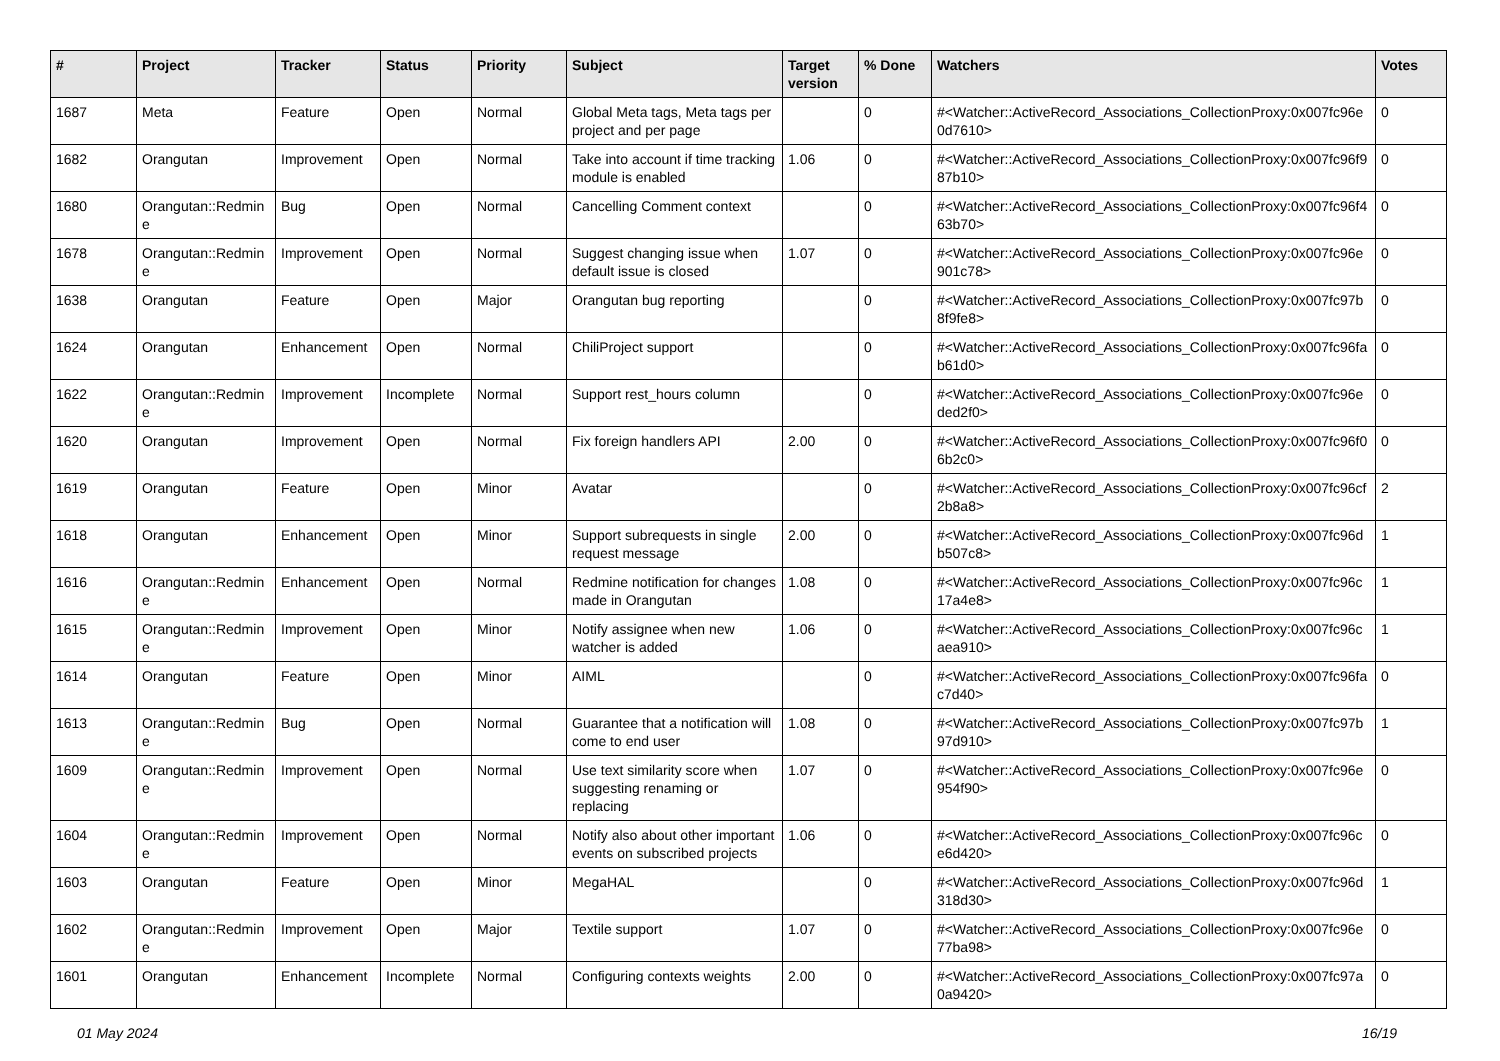| # | Project | Tracker | Status | Priority | Subject | Target version | % Done | Watchers | Votes |
| --- | --- | --- | --- | --- | --- | --- | --- | --- | --- |
| 1687 | Meta | Feature | Open | Normal | Global Meta tags, Meta tags per project and per page | | 0 | #<Watcher::ActiveRecord_Associations_CollectionProxy:0x007fc96e 0d7610> | 0 |
| 1682 | Orangutan | Improvement | Open | Normal | Take into account if time tracking module is enabled | 1.06 | 0 | #<Watcher::ActiveRecord_Associations_CollectionProxy:0x007fc96f9 87b10> | 0 |
| 1680 | Orangutan::Redmin e | Bug | Open | Normal | Cancelling Comment context | | 0 | #<Watcher::ActiveRecord_Associations_CollectionProxy:0x007fc96f4 63b70> | 0 |
| 1678 | Orangutan::Redmin e | Improvement | Open | Normal | Suggest changing issue when default issue is closed | 1.07 | 0 | #<Watcher::ActiveRecord_Associations_CollectionProxy:0x007fc96e 901c78> | 0 |
| 1638 | Orangutan | Feature | Open | Major | Orangutan bug reporting | | 0 | #<Watcher::ActiveRecord_Associations_CollectionProxy:0x007fc97b 8f9fe8> | 0 |
| 1624 | Orangutan | Enhancement | Open | Normal | ChiliProject support | | 0 | #<Watcher::ActiveRecord_Associations_CollectionProxy:0x007fc96fa b61d0> | 0 |
| 1622 | Orangutan::Redmin e | Improvement | Incomplete | Normal | Support rest_hours column | | 0 | #<Watcher::ActiveRecord_Associations_CollectionProxy:0x007fc96e ded2f0> | 0 |
| 1620 | Orangutan | Improvement | Open | Normal | Fix foreign handlers API | 2.00 | 0 | #<Watcher::ActiveRecord_Associations_CollectionProxy:0x007fc96f0 6b2c0> | 0 |
| 1619 | Orangutan | Feature | Open | Minor | Avatar | | 0 | #<Watcher::ActiveRecord_Associations_CollectionProxy:0x007fc96cf 2b8a8> | 2 |
| 1618 | Orangutan | Enhancement | Open | Minor | Support subrequests in single request message | 2.00 | 0 | #<Watcher::ActiveRecord_Associations_CollectionProxy:0x007fc96d b507c8> | 1 |
| 1616 | Orangutan::Redmin e | Enhancement | Open | Normal | Redmine notification for changes made in Orangutan | 1.08 | 0 | #<Watcher::ActiveRecord_Associations_CollectionProxy:0x007fc96c 17a4e8> | 1 |
| 1615 | Orangutan::Redmin e | Improvement | Open | Minor | Notify assignee when new watcher is added | 1.06 | 0 | #<Watcher::ActiveRecord_Associations_CollectionProxy:0x007fc96c aea910> | 1 |
| 1614 | Orangutan | Feature | Open | Minor | AIML | | 0 | #<Watcher::ActiveRecord_Associations_CollectionProxy:0x007fc96fa c7d40> | 0 |
| 1613 | Orangutan::Redmin e | Bug | Open | Normal | Guarantee that a notification will come to end user | 1.08 | 0 | #<Watcher::ActiveRecord_Associations_CollectionProxy:0x007fc97b 97d910> | 1 |
| 1609 | Orangutan::Redmin e | Improvement | Open | Normal | Use text similarity score when suggesting renaming or replacing | 1.07 | 0 | #<Watcher::ActiveRecord_Associations_CollectionProxy:0x007fc96e 954f90> | 0 |
| 1604 | Orangutan::Redmin e | Improvement | Open | Normal | Notify also about other important events on subscribed projects | 1.06 | 0 | #<Watcher::ActiveRecord_Associations_CollectionProxy:0x007fc96c e6d420> | 0 |
| 1603 | Orangutan | Feature | Open | Minor | MegaHAL | | 0 | #<Watcher::ActiveRecord_Associations_CollectionProxy:0x007fc96d 318d30> | 1 |
| 1602 | Orangutan::Redmin e | Improvement | Open | Major | Textile support | 1.07 | 0 | #<Watcher::ActiveRecord_Associations_CollectionProxy:0x007fc96e 77ba98> | 0 |
| 1601 | Orangutan | Enhancement | Incomplete | Normal | Configuring contexts weights | 2.00 | 0 | #<Watcher::ActiveRecord_Associations_CollectionProxy:0x007fc97a 0a9420> | 0 |
01 May 2024 16/19